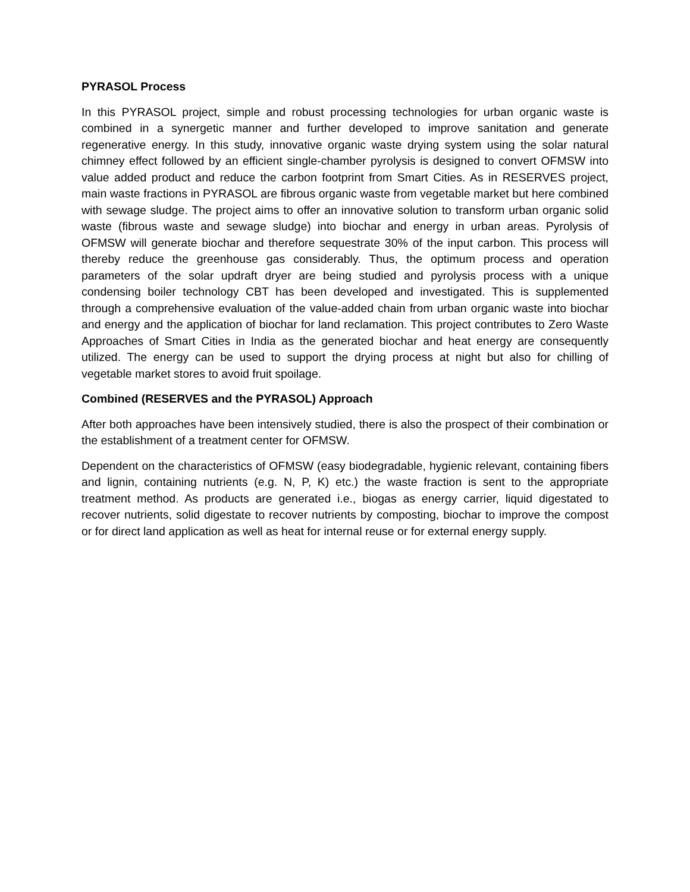PYRASOL Process
In this PYRASOL project, simple and robust processing technologies for urban organic waste is combined in a synergetic manner and further developed to improve sanitation and generate regenerative energy. In this study, innovative organic waste drying system using the solar natural chimney effect followed by an efficient single-chamber pyrolysis is designed to convert OFMSW into value added product and reduce the carbon footprint from Smart Cities. As in RESERVES project, main waste fractions in PYRASOL are fibrous organic waste from vegetable market but here combined with sewage sludge. The project aims to offer an innovative solution to transform urban organic solid waste (fibrous waste and sewage sludge) into biochar and energy in urban areas. Pyrolysis of OFMSW will generate biochar and therefore sequestrate 30% of the input carbon. This process will thereby reduce the greenhouse gas considerably. Thus, the optimum process and operation parameters of the solar updraft dryer are being studied and pyrolysis process with a unique condensing boiler technology CBT has been developed and investigated. This is supplemented through a comprehensive evaluation of the value-added chain from urban organic waste into biochar and energy and the application of biochar for land reclamation. This project contributes to Zero Waste Approaches of Smart Cities in India as the generated biochar and heat energy are consequently utilized. The energy can be used to support the drying process at night but also for chilling of vegetable market stores to avoid fruit spoilage.
Combined (RESERVES and the PYRASOL) Approach
After both approaches have been intensively studied, there is also the prospect of their combination or the establishment of a treatment center for OFMSW.
Dependent on the characteristics of OFMSW (easy biodegradable, hygienic relevant, containing fibers and lignin, containing nutrients (e.g. N, P, K) etc.) the waste fraction is sent to the appropriate treatment method. As products are generated i.e., biogas as energy carrier, liquid digestated to recover nutrients, solid digestate to recover nutrients by composting, biochar to improve the compost or for direct land application as well as heat for internal reuse or for external energy supply.